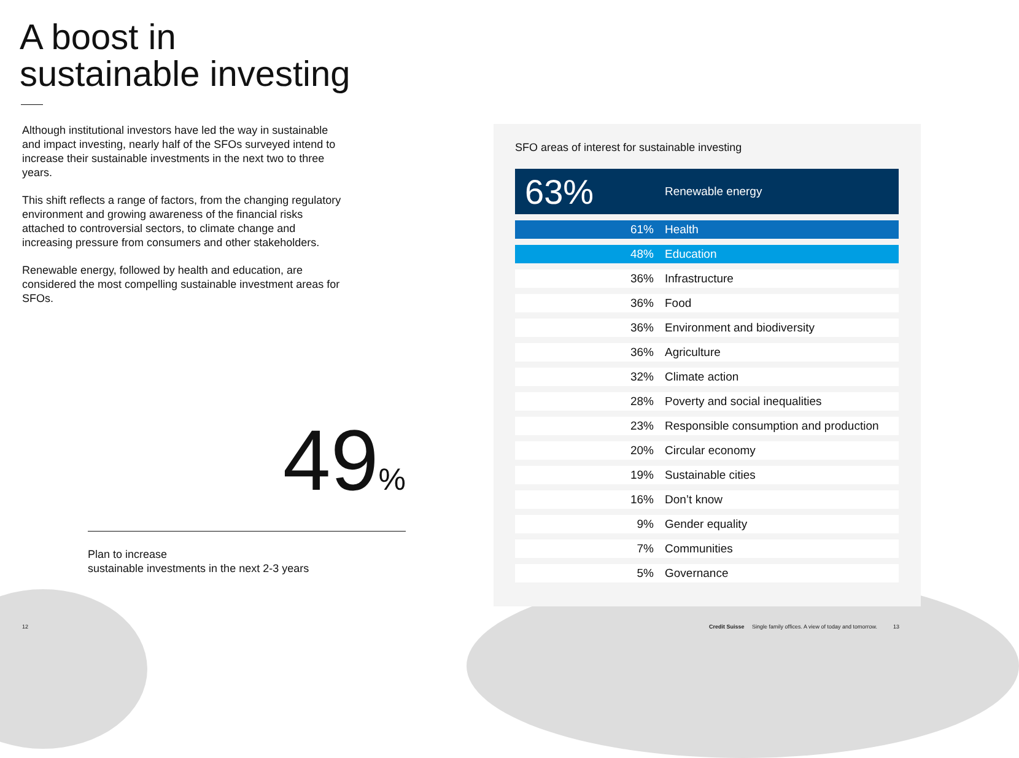A boost in
sustainable investing
Although institutional investors have led the way in sustainable and impact investing, nearly half of the SFOs surveyed intend to increase their sustainable investments in the next two to three years.
This shift reflects a range of factors, from the changing regulatory environment and growing awareness of the financial risks attached to controversial sectors, to climate change and increasing pressure from consumers and other stakeholders.
Renewable energy, followed by health and education, are considered the most compelling sustainable investment areas for SFOs.
49%
Plan to increase
sustainable investments in the next 2-3 years
SFO areas of interest for sustainable investing
| 63% | Renewable energy |
| 61% | Health |
| 48% | Education |
| 36% | Infrastructure |
| 36% | Food |
| 36% | Environment and biodiversity |
| 36% | Agriculture |
| 32% | Climate action |
| 28% | Poverty and social inequalities |
| 23% | Responsible consumption and production |
| 20% | Circular economy |
| 19% | Sustainable cities |
| 16% | Don’t know |
| 9% | Gender equality |
| 7% | Communities |
| 5% | Governance |
12
Credit Suisse Single family offices. A view of today and tomorrow.
13